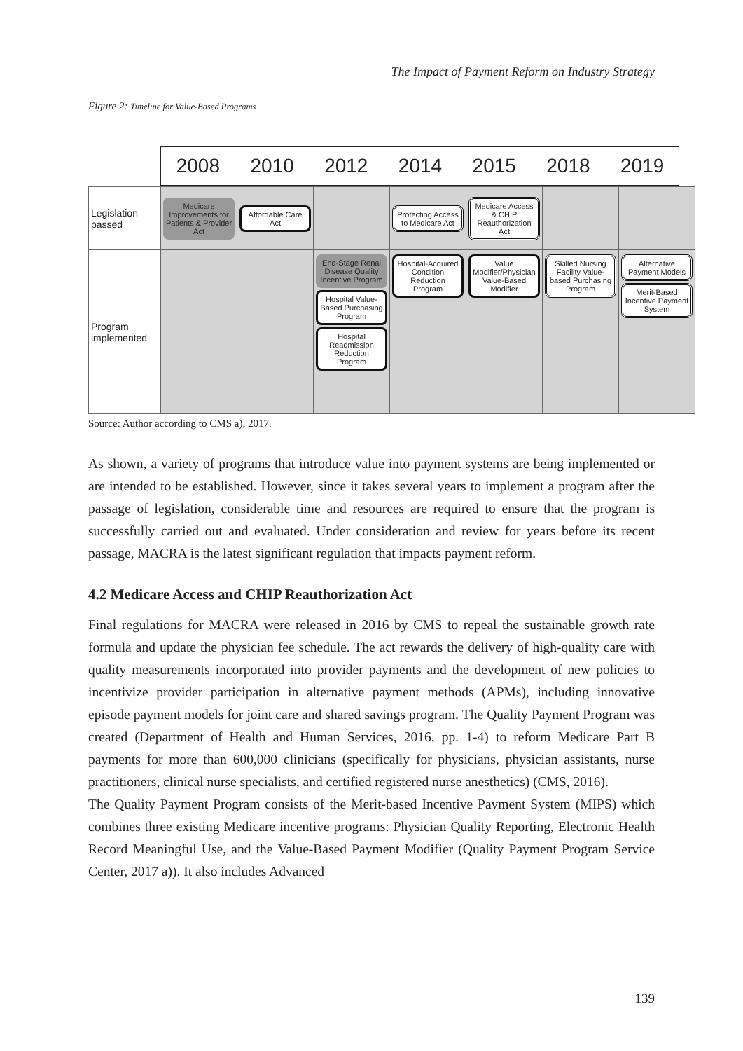The Impact of Payment Reform on Industry Strategy
Figure 2: Timeline for Value-Based Programs
2008 2010 2012 2014 2015 2018 2019
| Legislation passed | Medicare Improvements for Patients & Provider Act | Affordable Care Act | | Protecting Access to Medicare Act | Medicare Access & CHIP Reauthorization Act | | |
| Program implemented | | | End-Stage Renal Disease Quality Incentive Program Hospital Value-Based Purchasing Program Hospital Readmission Reduction Program | Hospital-Acquired Condition Reduction Program | Value Modifier/Physician Value-Based Modifier | Skilled Nursing Facility Value-based Purchasing Program | Alternative Payment Models Merit-Based Incentive Payment System |
Source: Author according to CMS a), 2017.
As shown, a variety of programs that introduce value into payment systems are being implemented or are intended to be established. However, since it takes several years to implement a program after the passage of legislation, considerable time and resources are required to ensure that the program is successfully carried out and evaluated. Under consideration and review for years before its recent passage, MACRA is the latest significant regulation that impacts payment reform.
4.2 Medicare Access and CHIP Reauthorization Act
Final regulations for MACRA were released in 2016 by CMS to repeal the sustainable growth rate formula and update the physician fee schedule. The act rewards the delivery of high-quality care with quality measurements incorporated into provider payments and the development of new policies to incentivize provider participation in alternative payment methods (APMs), including innovative episode payment models for joint care and shared savings program. The Quality Payment Program was created (Department of Health and Human Services, 2016, pp. 1-4) to reform Medicare Part B payments for more than 600,000 clinicians (specifically for physicians, physician assistants, nurse practitioners, clinical nurse specialists, and certified registered nurse anesthetics) (CMS, 2016).
The Quality Payment Program consists of the Merit-based Incentive Payment System (MIPS) which combines three existing Medicare incentive programs: Physician Quality Reporting, Electronic Health Record Meaningful Use, and the Value-Based Payment Modifier (Quality Payment Program Service Center, 2017 a)). It also includes Advanced
139